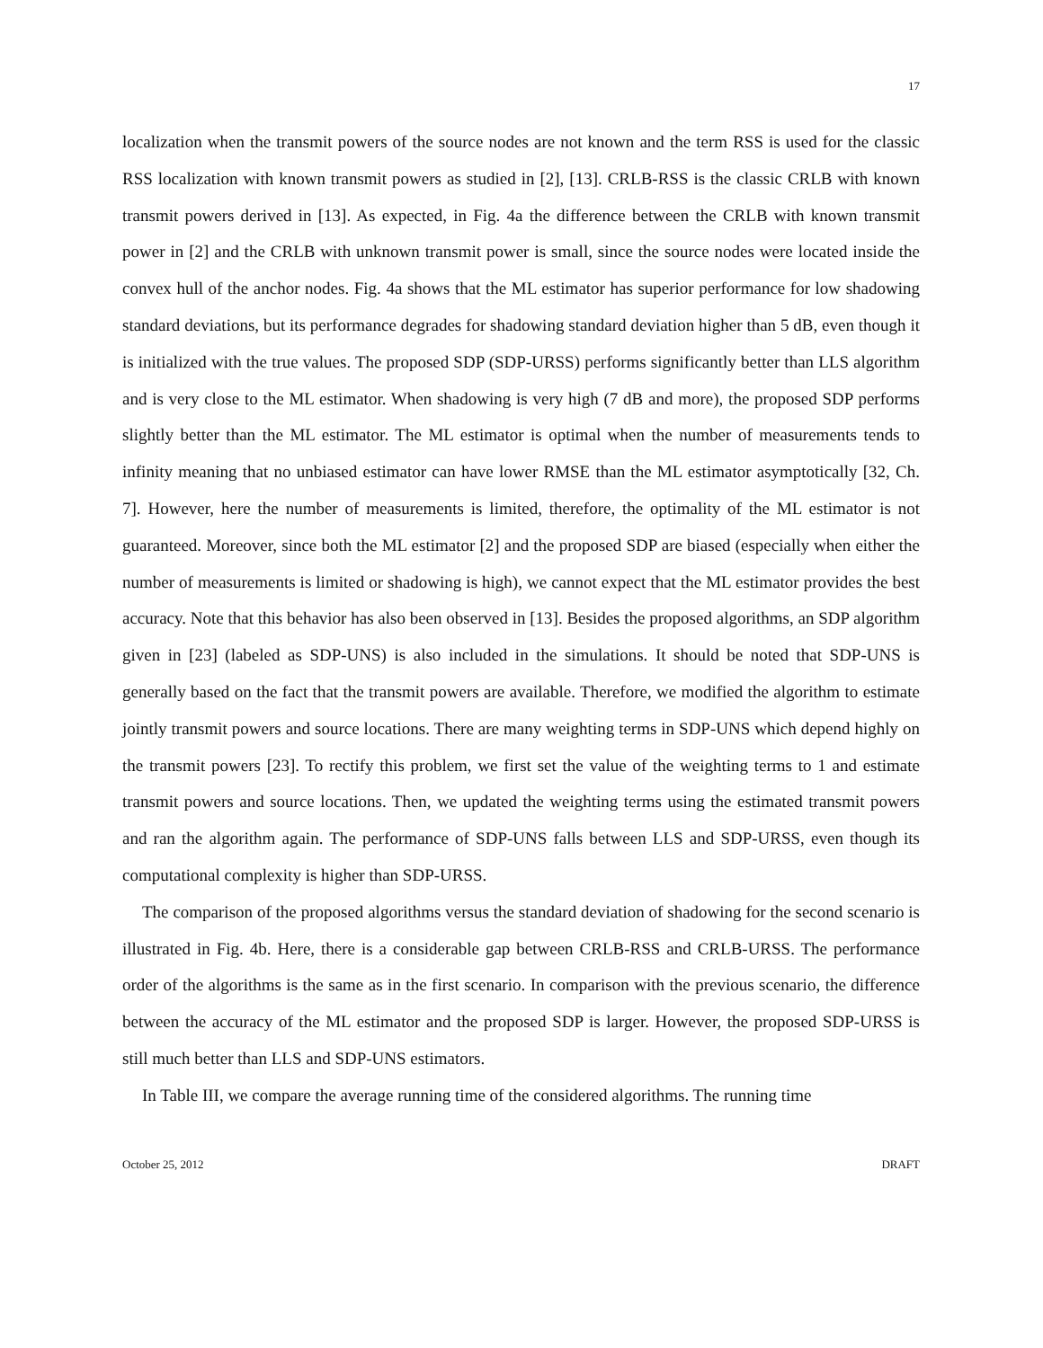17
localization when the transmit powers of the source nodes are not known and the term RSS is used for the classic RSS localization with known transmit powers as studied in [2], [13]. CRLB-RSS is the classic CRLB with known transmit powers derived in [13]. As expected, in Fig. 4a the difference between the CRLB with known transmit power in [2] and the CRLB with unknown transmit power is small, since the source nodes were located inside the convex hull of the anchor nodes. Fig. 4a shows that the ML estimator has superior performance for low shadowing standard deviations, but its performance degrades for shadowing standard deviation higher than 5 dB, even though it is initialized with the true values. The proposed SDP (SDP-URSS) performs significantly better than LLS algorithm and is very close to the ML estimator. When shadowing is very high (7 dB and more), the proposed SDP performs slightly better than the ML estimator. The ML estimator is optimal when the number of measurements tends to infinity meaning that no unbiased estimator can have lower RMSE than the ML estimator asymptotically [32, Ch. 7]. However, here the number of measurements is limited, therefore, the optimality of the ML estimator is not guaranteed. Moreover, since both the ML estimator [2] and the proposed SDP are biased (especially when either the number of measurements is limited or shadowing is high), we cannot expect that the ML estimator provides the best accuracy. Note that this behavior has also been observed in [13]. Besides the proposed algorithms, an SDP algorithm given in [23] (labeled as SDP-UNS) is also included in the simulations. It should be noted that SDP-UNS is generally based on the fact that the transmit powers are available. Therefore, we modified the algorithm to estimate jointly transmit powers and source locations. There are many weighting terms in SDP-UNS which depend highly on the transmit powers [23]. To rectify this problem, we first set the value of the weighting terms to 1 and estimate transmit powers and source locations. Then, we updated the weighting terms using the estimated transmit powers and ran the algorithm again. The performance of SDP-UNS falls between LLS and SDP-URSS, even though its computational complexity is higher than SDP-URSS.
The comparison of the proposed algorithms versus the standard deviation of shadowing for the second scenario is illustrated in Fig. 4b. Here, there is a considerable gap between CRLB-RSS and CRLB-URSS. The performance order of the algorithms is the same as in the first scenario. In comparison with the previous scenario, the difference between the accuracy of the ML estimator and the proposed SDP is larger. However, the proposed SDP-URSS is still much better than LLS and SDP-UNS estimators.
In Table III, we compare the average running time of the considered algorithms. The running time
October 25, 2012 DRAFT